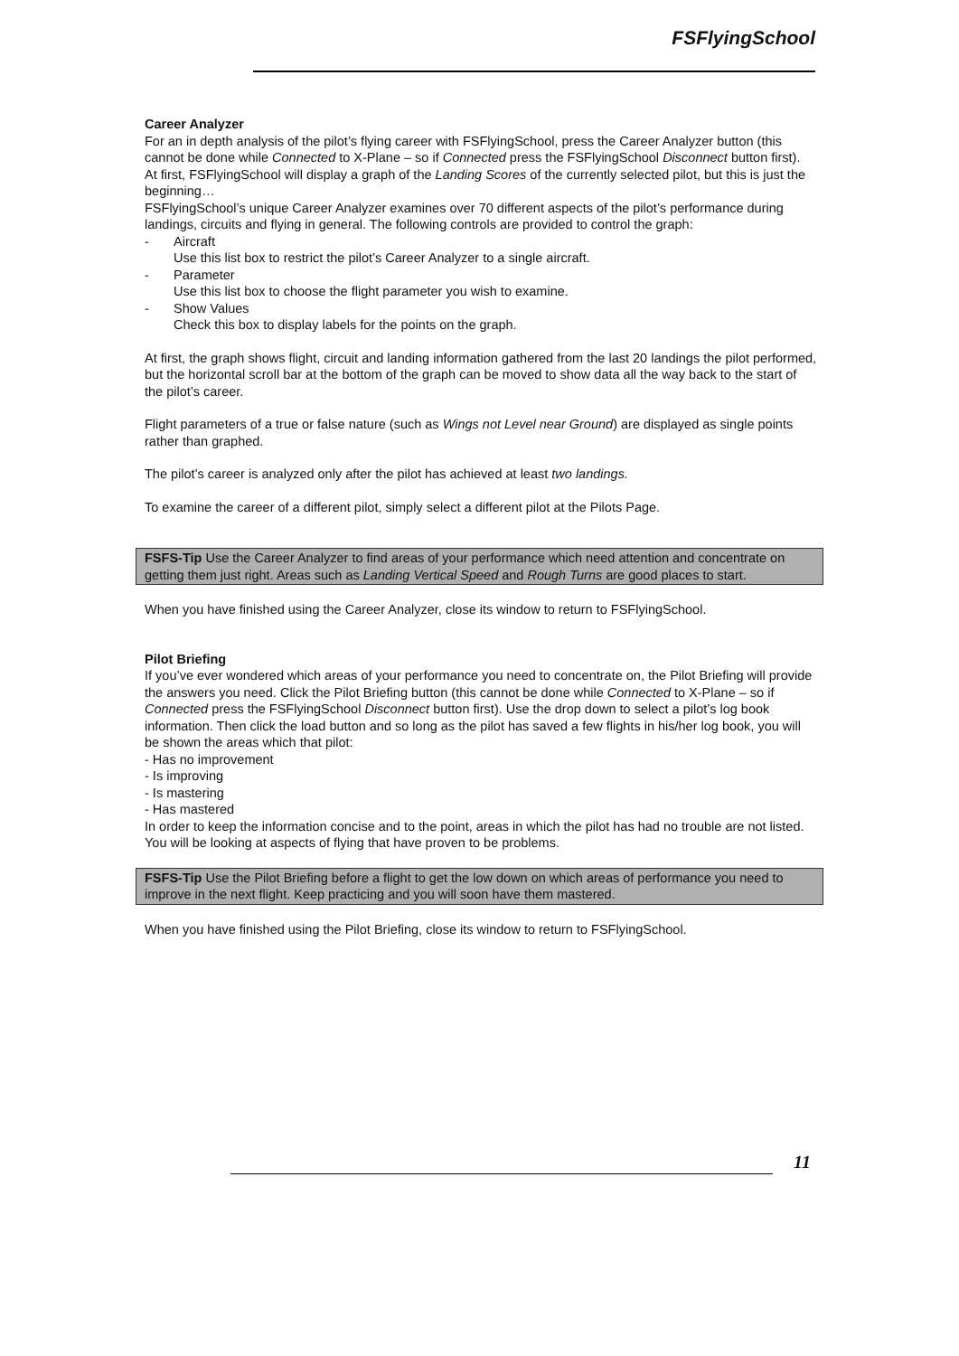FSFlyingSchool
Career Analyzer
For an in depth analysis of the pilot’s flying career with FSFlyingSchool, press the Career Analyzer button (this cannot be done while Connected to X-Plane – so if Connected press the FSFlyingSchool Disconnect button first).
At first, FSFlyingSchool will display a graph of the Landing Scores of the currently selected pilot, but this is just the beginning…
FSFlyingSchool’s unique Career Analyzer examines over 70 different aspects of the pilot’s performance during landings, circuits and flying in general. The following controls are provided to control the graph:
- Aircraft
Use this list box to restrict the pilot’s Career Analyzer to a single aircraft.
- Parameter
Use this list box to choose the flight parameter you wish to examine.
- Show Values
Check this box to display labels for the points on the graph.
At first, the graph shows flight, circuit and landing information gathered from the last 20 landings the pilot performed, but the horizontal scroll bar at the bottom of the graph can be moved to show data all the way back to the start of the pilot’s career.
Flight parameters of a true or false nature (such as Wings not Level near Ground) are displayed as single points rather than graphed.
The pilot’s career is analyzed only after the pilot has achieved at least two landings.
To examine the career of a different pilot, simply select a different pilot at the Pilots Page.
FSFS-Tip Use the Career Analyzer to find areas of your performance which need attention and concentrate on getting them just right. Areas such as Landing Vertical Speed and Rough Turns are good places to start.
When you have finished using the Career Analyzer, close its window to return to FSFlyingSchool.
Pilot Briefing
If you’ve ever wondered which areas of your performance you need to concentrate on, the Pilot Briefing will provide the answers you need. Click the Pilot Briefing button (this cannot be done while Connected to X-Plane – so if Connected press the FSFlyingSchool Disconnect button first). Use the drop down to select a pilot’s log book information. Then click the load button and so long as the pilot has saved a few flights in his/her log book, you will be shown the areas which that pilot:
- Has no improvement
- Is improving
- Is mastering
- Has mastered
In order to keep the information concise and to the point, areas in which the pilot has had no trouble are not listed. You will be looking at aspects of flying that have proven to be problems.
FSFS-Tip Use the Pilot Briefing before a flight to get the low down on which areas of performance you need to improve in the next flight. Keep practicing and you will soon have them mastered.
When you have finished using the Pilot Briefing, close its window to return to FSFlyingSchool.
11